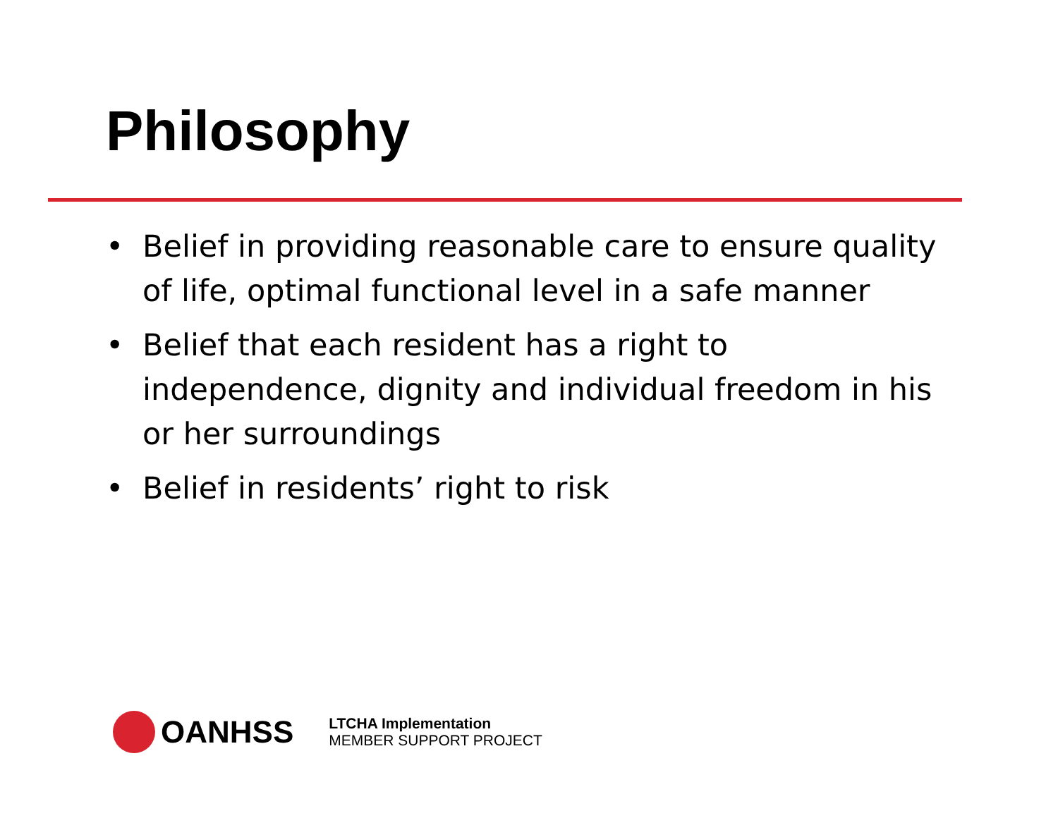Philosophy
• Belief in providing reasonable care to ensure quality of life, optimal functional level in a safe manner
• Belief that each resident has a right to independence, dignity and individual freedom in his or her surroundings
• Belief in residents’ right to risk
OANHSS
LTCHA Implementation
MEMBER SUPPORT PROJECT